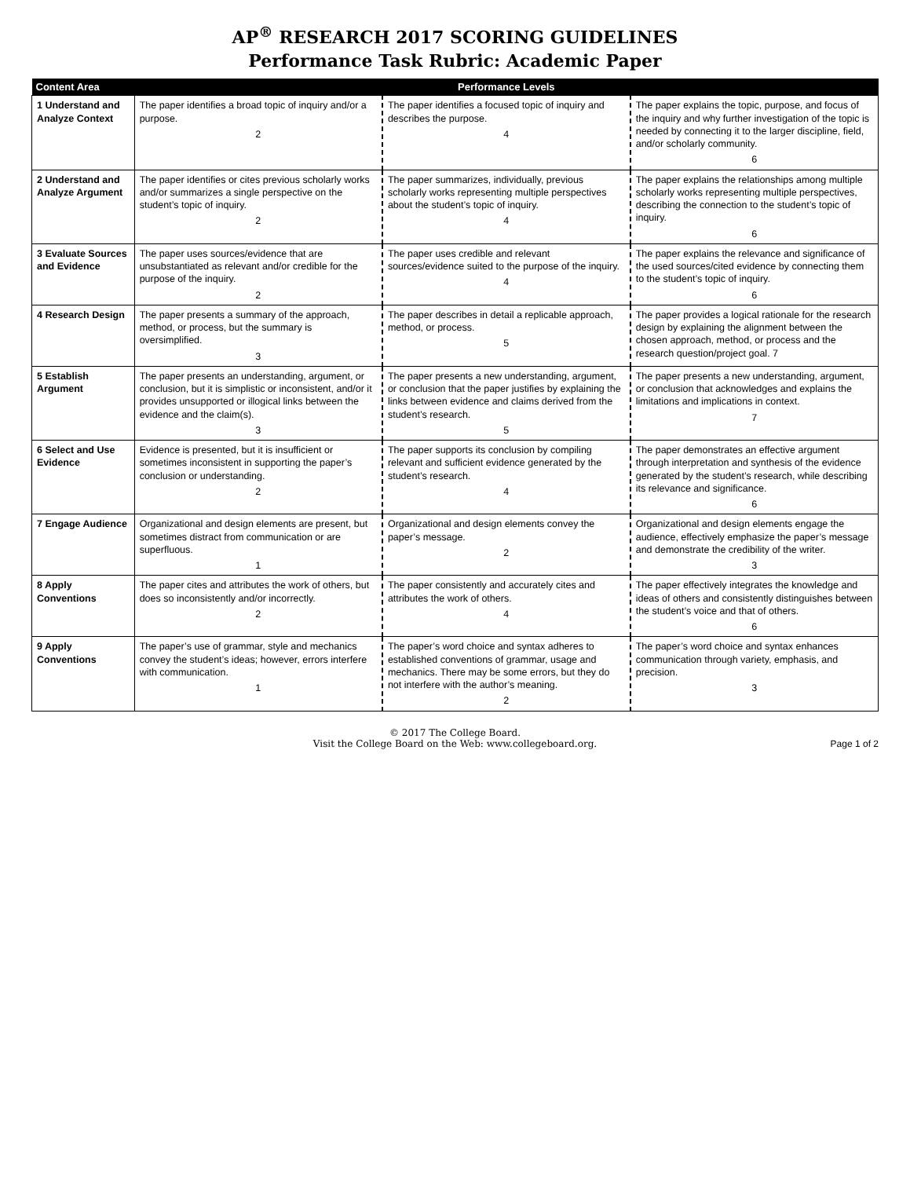AP<sup>®</sup> RESEARCH 2017 SCORING GUIDELINES
Performance Task Rubric: Academic Paper
| Content Area | Performance Levels | | |
| --- | --- | --- | --- |
| 1 Understand and Analyze Context | The paper identifies a broad topic of inquiry and/or a purpose. 2 | The paper identifies a focused topic of inquiry and describes the purpose. 4 | The paper explains the topic, purpose, and focus of the inquiry and why further investigation of the topic is needed by connecting it to the larger discipline, field, and/or scholarly community. 6 |
| 2 Understand and Analyze Argument | The paper identifies or cites previous scholarly works and/or summarizes a single perspective on the student’s topic of inquiry. 2 | The paper summarizes, individually, previous scholarly works representing multiple perspectives about the student’s topic of inquiry. 4 | The paper explains the relationships among multiple scholarly works representing multiple perspectives, describing the connection to the student’s topic of inquiry. 6 |
| 3 Evaluate Sources and Evidence | The paper uses sources/evidence that are unsubstantiated as relevant and/or credible for the purpose of the inquiry. 2 | The paper uses credible and relevant sources/evidence suited to the purpose of the inquiry. 4 | The paper explains the relevance and significance of the used sources/cited evidence by connecting them to the student’s topic of inquiry. 6 |
| 4 Research Design | The paper presents a summary of the approach, method, or process, but the summary is oversimplified. 3 | The paper describes in detail a replicable approach, method, or process. 5 | The paper provides a logical rationale for the research design by explaining the alignment between the chosen approach, method, or process and the research question/project goal. 7 |
| 5 Establish Argument | The paper presents an understanding, argument, or conclusion, but it is simplistic or inconsistent, and/or it provides unsupported or illogical links between the evidence and the claim(s). 3 | The paper presents a new understanding, argument, or conclusion that the paper justifies by explaining the links between evidence and claims derived from the student’s research. 5 | The paper presents a new understanding, argument, or conclusion that acknowledges and explains the limitations and implications in context. 7 |
| 6 Select and Use Evidence | Evidence is presented, but it is insufficient or sometimes inconsistent in supporting the paper’s conclusion or understanding. 2 | The paper supports its conclusion by compiling relevant and sufficient evidence generated by the student’s research. 4 | The paper demonstrates an effective argument through interpretation and synthesis of the evidence generated by the student’s research, while describing its relevance and significance. 6 |
| 7 Engage Audience | Organizational and design elements are present, but sometimes distract from communication or are superfluous. 1 | Organizational and design elements convey the paper’s message. 2 | Organizational and design elements engage the audience, effectively emphasize the paper’s message and demonstrate the credibility of the writer. 3 |
| 8 Apply Conventions | The paper cites and attributes the work of others, but does so inconsistently and/or incorrectly. 2 | The paper consistently and accurately cites and attributes the work of others. 4 | The paper effectively integrates the knowledge and ideas of others and consistently distinguishes between the student’s voice and that of others. 6 |
| 9 Apply Conventions | The paper’s use of grammar, style and mechanics convey the student’s ideas; however, errors interfere with communication. 1 | The paper’s word choice and syntax adheres to established conventions of grammar, usage and mechanics. There may be some errors, but they do not interfere with the author’s meaning. 2 | The paper’s word choice and syntax enhances communication through variety, emphasis, and precision. 3 |
© 2017 The College Board.
Visit the College Board on the Web: www.collegeboard.org.
Page 1 of 2